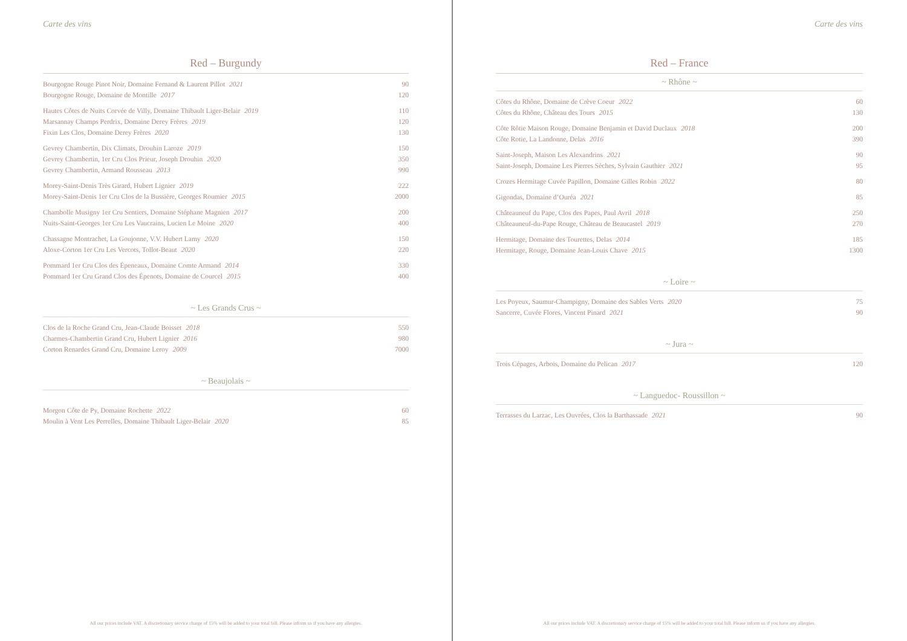Carte des vins
Red – Burgundy
| Bourgogne Rouge Pinot Noir, Domaine Fernand & Laurent Pillot 2021 | 90 |
| Bourgogne Rouge, Domaine de Montille 2017 | 120 |
| Hautes Côtes de Nuits Corvée de Villy, Domaine Thibault Liger-Belair 2019 | 110 |
| Marsannay Champs Perdrix, Domaine Derey Frères 2019 | 120 |
| Fixin Les Clos, Domaine Derey Frères 2020 | 130 |
| Gevrey Chambertin, Dix Climats, Drouhin Laroze 2019 | 150 |
| Gevrey Chambertin, 1er Cru Clos Prieur, Joseph Drouhin 2020 | 350 |
| Gevrey Chambertin, Armand Rousseau 2013 | 990 |
| Morey-Saint-Denis Très Girard, Hubert Lignier 2019 | 222 |
| Morey-Saint-Denis 1er Cru Clos de la Bussière, Georges Roumier 2015 | 2000 |
| Chambolle Musigny 1er Cru Sentiers, Domaine Stéphane Magnien 2017 | 200 |
| Nuits-Saint-Georges 1er Cru Les Vaucrains, Lucien Le Moine 2020 | 400 |
| Chassagne Montrachet, La Goujonne, V.V. Hubert Lamy 2020 | 150 |
| Aloxe-Corton 1er Cru Les Vercots, Tollot-Beaut 2020 | 220 |
| Pommard 1er Cru Clos des Épeneaux, Domaine Comte Armand 2014 | 330 |
| Pommard 1er Cru Grand Clos des Épenots, Domaine de Courcel 2015 | 400 |
~ Les Grands Crus ~
| Clos de la Roche Grand Cru, Jean-Claude Boisset 2018 | 550 |
| Charmes-Chambertin Grand Cru, Hubert Lignier 2016 | 980 |
| Corton Renardes Grand Cru, Domaine Leroy 2009 | 7000 |
~ Beaujolais ~
| Morgon Côte de Py, Domaine Rochette 2022 | 60 |
| Moulin à Vent Les Perrelles, Domaine Thibault Liger-Belair 2020 | 85 |
All our prices include VAT. A discretionary service charge of 15% will be added to your total bill. Please inform us if you have any allergies.
Carte des vins
Red – France
~ Rhône ~
| Côtes du Rhône, Domaine de Crève Coeur 2022 | 60 |
| Côtes du Rhône, Château des Tours 2015 | 130 |
| Côte Rôtie Maison Rouge, Domaine Benjamin et David Duclaux 2018 | 200 |
| Côte Rotie, La Landonne, Delas 2016 | 390 |
| Saint-Joseph, Maison Les Alexandrins 2021 | 90 |
| Saint-Joseph, Domaine Les Pierres Sèches, Sylvain Gauthier 2021 | 95 |
| Crozes Hermitage Cuvée Papillon, Domaine Gilles Robin 2022 | 80 |
| Gigondas, Domaine d’Ouréa 2021 | 85 |
| Châteauneuf du Pape, Clos des Papes, Paul Avril 2018 | 250 |
| Châteauneuf-du-Pape Rouge, Château de Beaucastel 2019 | 270 |
| Hermitage, Domaine des Tourettes, Delas 2014 | 185 |
| Hermitage, Rouge, Domaine Jean-Louis Chave 2015 | 1300 |
~ Loire ~
| Les Poyeux, Saumur-Champigny, Domaine des Sables Verts 2020 | 75 |
| Sancerre, Cuvée Flores, Vincent Pinard 2021 | 90 |
~ Jura ~
| Trois Cépages, Arbois, Domaine du Pelican 2017 | 120 |
~ Languedoc- Roussillon ~
| Terrasses du Larzac, Les Ouvrées, Clos la Barthassade 2021 | 90 |
All our prices include VAT. A discretionary service charge of 15% will be added to your total bill. Please inform us if you have any allergies.